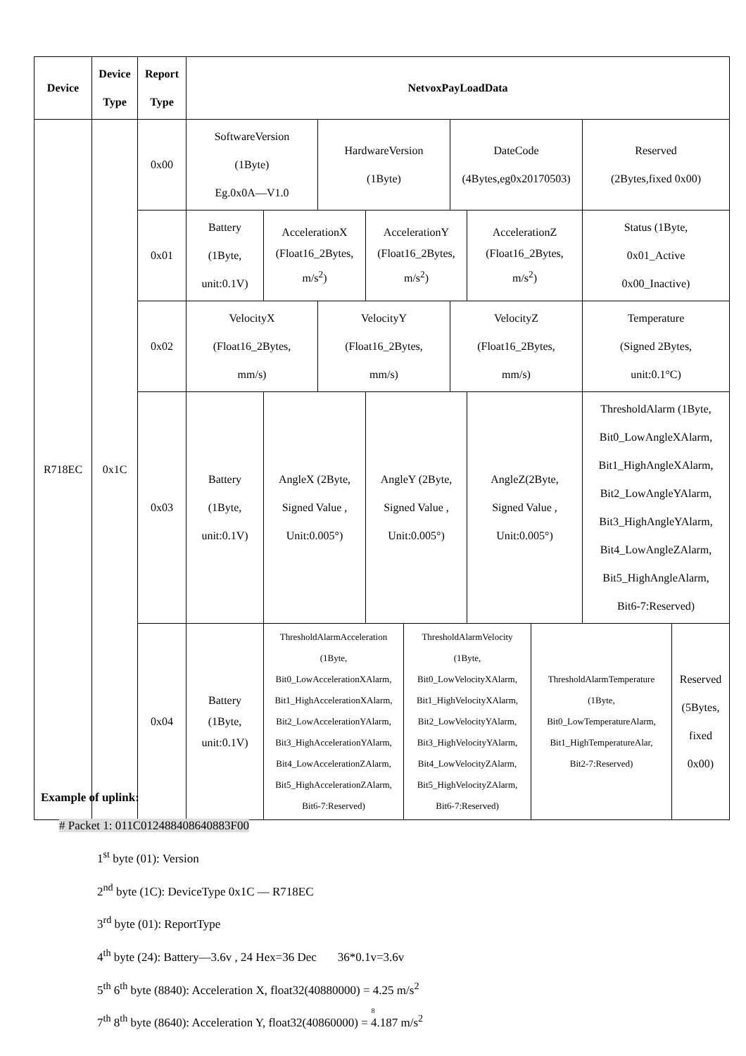| Device | Device Type | Report Type | NetvoxPayLoadData | | | | | | | | | |
| --- | --- | --- | --- | --- | --- | --- | --- | --- | --- | --- | --- | --- |
| R718EC | 0x1C | 0x00 | SoftwareVersion (1Byte) Eg.0x0A—V1.0 | | HardwareVersion (1Byte) | | | DateCode (4Bytes,eg0x20170503) | | | Reserved (2Bytes,fixed 0x00) | |
| | | 0x01 | Battery (1Byte, unit:0.1V) | AccelerationX (Float16_2Bytes, m/s<sup>2</sup>) | | AccelerationY (Float16_2Bytes, m/s<sup>2</sup>) | | | AccelerationZ (Float16_2Bytes, m/s<sup>2</sup>) | | Status (1Byte, 0x01_Active 0x00_Inactive) | |
| | | 0x02 | VelocityX (Float16_2Bytes, mm/s) | | VelocityY (Float16_2Bytes, mm/s) | | | VelocityZ (Float16_2Bytes, mm/s) | | | Temperature (Signed 2Bytes, unit:0.1°C) | |
| | | 0x03 | Battery (1Byte, unit:0.1V) | AngleX (2Byte, Signed Value , Unit:0.005°) | | AngleY (2Byte, Signed Value , Unit:0.005°) | | | AngleZ(2Byte, Signed Value , Unit:0.005°) | | ThresholdAlarm (1Byte, Bit0_LowAngleXAlarm, Bit1_HighAngleXAlarm, Bit2_LowAngleYAlarm, Bit3_HighAngleYAlarm, Bit4_LowAngleZAlarm, Bit5_HighAngleAlarm, Bit6-7:Reserved) | |
| | | 0x04 | Battery (1Byte, unit:0.1V) | ThresholdAlarmAcceleration (1Byte, Bit0_LowAccelerationXAlarm, Bit1_HighAccelerationXAlarm, Bit2_LowAccelerationYAlarm, Bit3_HighAccelerationYAlarm, Bit4_LowAccelerationZAlarm, Bit5_HighAccelerationZAlarm, Bit6-7:Reserved) | | | ThresholdAlarmVelocity (1Byte, Bit0_LowVelocityXAlarm, Bit1_HighVelocityXAlarm, Bit2_LowVelocityYAlarm, Bit3_HighVelocityYAlarm, Bit4_LowVelocityZAlarm, Bit5_HighVelocityZAlarm, Bit6-7:Reserved) | | | ThresholdAlarmTemperature (1Byte, Bit0_LowTemperatureAlarm, Bit1_HighTemperatureAlar, Bit2-7:Reserved) | | Reserved (5Bytes, fixed 0x00) |
Example of uplink:
# Packet 1: 011C012488408640883F00
1<sup>st</sup> byte (01): Version
2<sup>nd</sup> byte (1C): DeviceType 0x1C — R718EC
3<sup>rd</sup> byte (01): ReportType
4<sup>th</sup> byte (24): Battery—3.6v , 24 Hex=36 Dec 36*0.1v=3.6v
5<sup>th</sup> 6<sup>th</sup> byte (8840): Acceleration X, float32(40880000) = 4.25 m/s<sup>2</sup>
7<sup>th</sup> 8<sup>th</sup> byte (8640): Acceleration Y, float32(40860000) = 4.187 m/s<sup>2</sup>
8